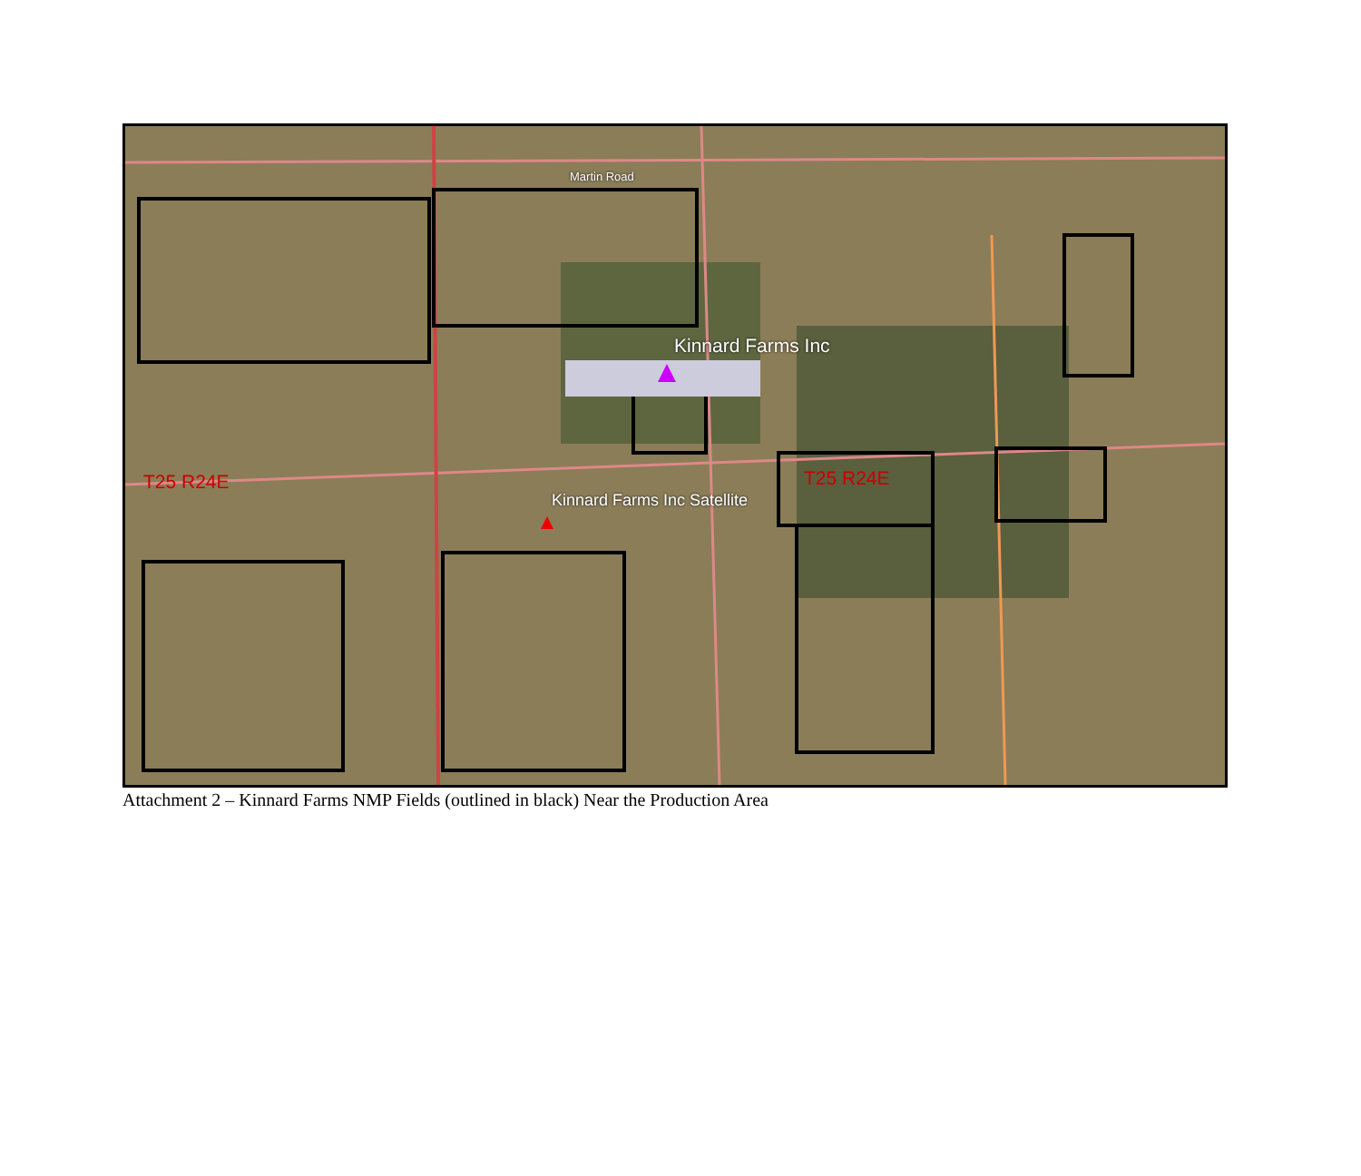Kinnard Farms Inc
Kinnard Farms Inc Satellite
T25 R24E
T25 R24E
Martin Road
Attachment 2 – Kinnard Farms NMP Fields (outlined in black) Near the Production Area